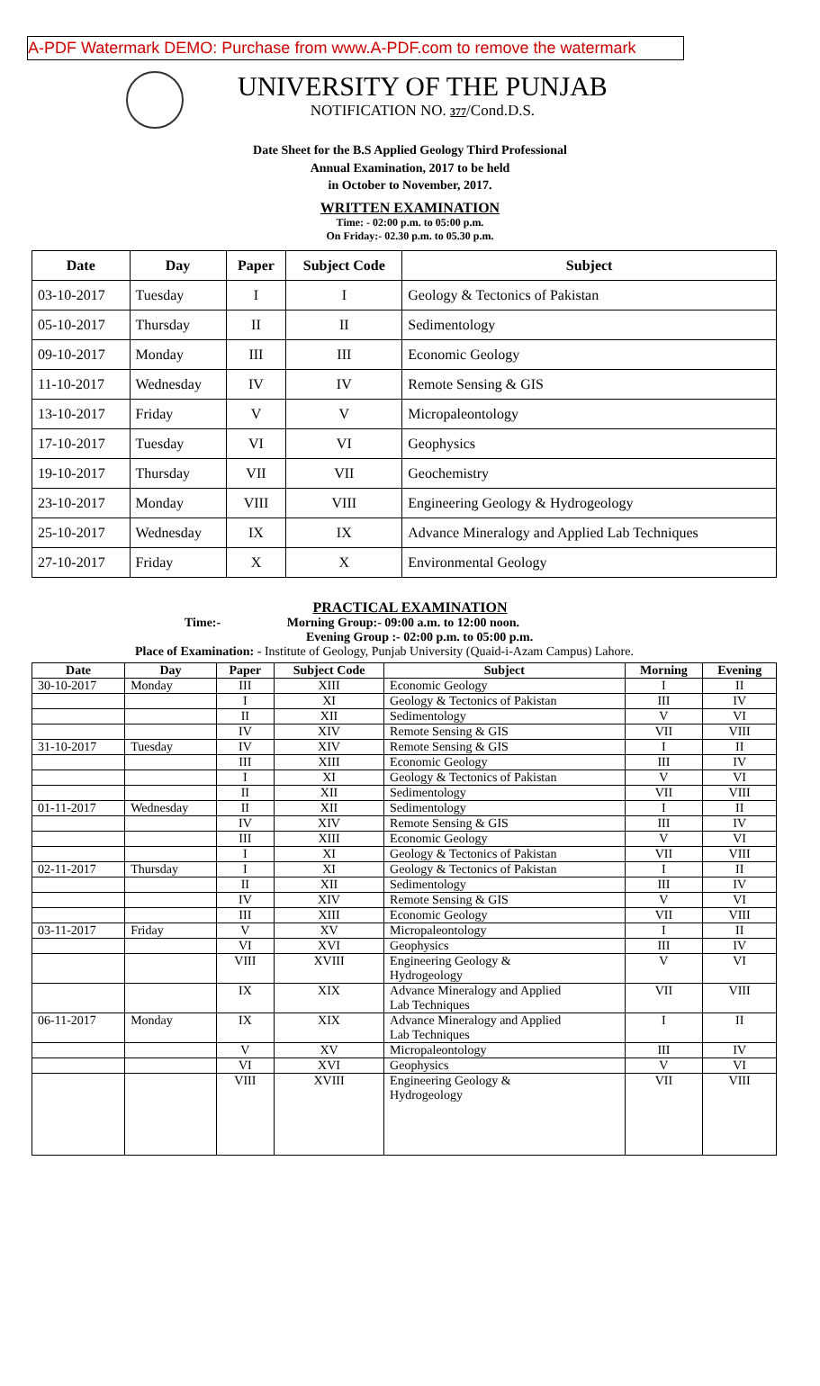A-PDF Watermark DEMO: Purchase from www.A-PDF.com to remove the watermark
UNIVERSITY OF THE PUNJAB
NOTIFICATION NO. 377/Cond.D.S.
Date Sheet for the B.S Applied Geology Third Professional
Annual Examination, 2017 to be held
in October to November, 2017.
WRITTEN EXAMINATION
Time: - 02:00 p.m. to 05:00 p.m.
On Friday:- 02.30 p.m. to 05.30 p.m.
| Date | Day | Paper | Subject Code | Subject |
| --- | --- | --- | --- | --- |
| 03-10-2017 | Tuesday | I | I | Geology & Tectonics of Pakistan |
| 05-10-2017 | Thursday | II | II | Sedimentology |
| 09-10-2017 | Monday | III | III | Economic Geology |
| 11-10-2017 | Wednesday | IV | IV | Remote Sensing & GIS |
| 13-10-2017 | Friday | V | V | Micropaleontology |
| 17-10-2017 | Tuesday | VI | VI | Geophysics |
| 19-10-2017 | Thursday | VII | VII | Geochemistry |
| 23-10-2017 | Monday | VIII | VIII | Engineering Geology & Hydrogeology |
| 25-10-2017 | Wednesday | IX | IX | Advance Mineralogy and Applied Lab Techniques |
| 27-10-2017 | Friday | X | X | Environmental Geology |
PRACTICAL EXAMINATION
Time:- Morning Group:- 09:00 a.m. to 12:00 noon.
Evening Group :- 02:00 p.m. to 05:00 p.m.
Place of Examination: - Institute of Geology, Punjab University (Quaid-i-Azam Campus) Lahore.
| Date | Day | Paper | Subject Code | Subject | Morning | Evening |
| --- | --- | --- | --- | --- | --- | --- |
| 30-10-2017 | Monday | III | XIII | Economic Geology | I | II |
| | | I | XI | Geology & Tectonics of Pakistan | III | IV |
| | | II | XII | Sedimentology | V | VI |
| | | IV | XIV | Remote Sensing & GIS | VII | VIII |
| 31-10-2017 | Tuesday | IV | XIV | Remote Sensing & GIS | I | II |
| | | III | XIII | Economic Geology | III | IV |
| | | I | XI | Geology & Tectonics of Pakistan | V | VI |
| | | II | XII | Sedimentology | VII | VIII |
| 01-11-2017 | Wednesday | II | XII | Sedimentology | I | II |
| | | IV | XIV | Remote Sensing & GIS | III | IV |
| | | III | XIII | Economic Geology | V | VI |
| | | I | XI | Geology & Tectonics of Pakistan | VII | VIII |
| 02-11-2017 | Thursday | I | XI | Geology & Tectonics of Pakistan | I | II |
| | | II | XII | Sedimentology | III | IV |
| | | IV | XIV | Remote Sensing & GIS | V | VI |
| | | III | XIII | Economic Geology | VII | VIII |
| 03-11-2017 | Friday | V | XV | Micropaleontology | I | II |
| | | VI | XVI | Geophysics | III | IV |
| | | VIII | XVIII | Engineering Geology & Hydrogeology | V | VI |
| | | IX | XIX | Advance Mineralogy and Applied Lab Techniques | VII | VIII |
| 06-11-2017 | Monday | IX | XIX | Advance Mineralogy and Applied Lab Techniques | I | II |
| | | V | XV | Micropaleontology | III | IV |
| | | VI | XVI | Geophysics | V | VI |
| | | VIII | XVIII | Engineering Geology & Hydrogeology | VII | VIII |